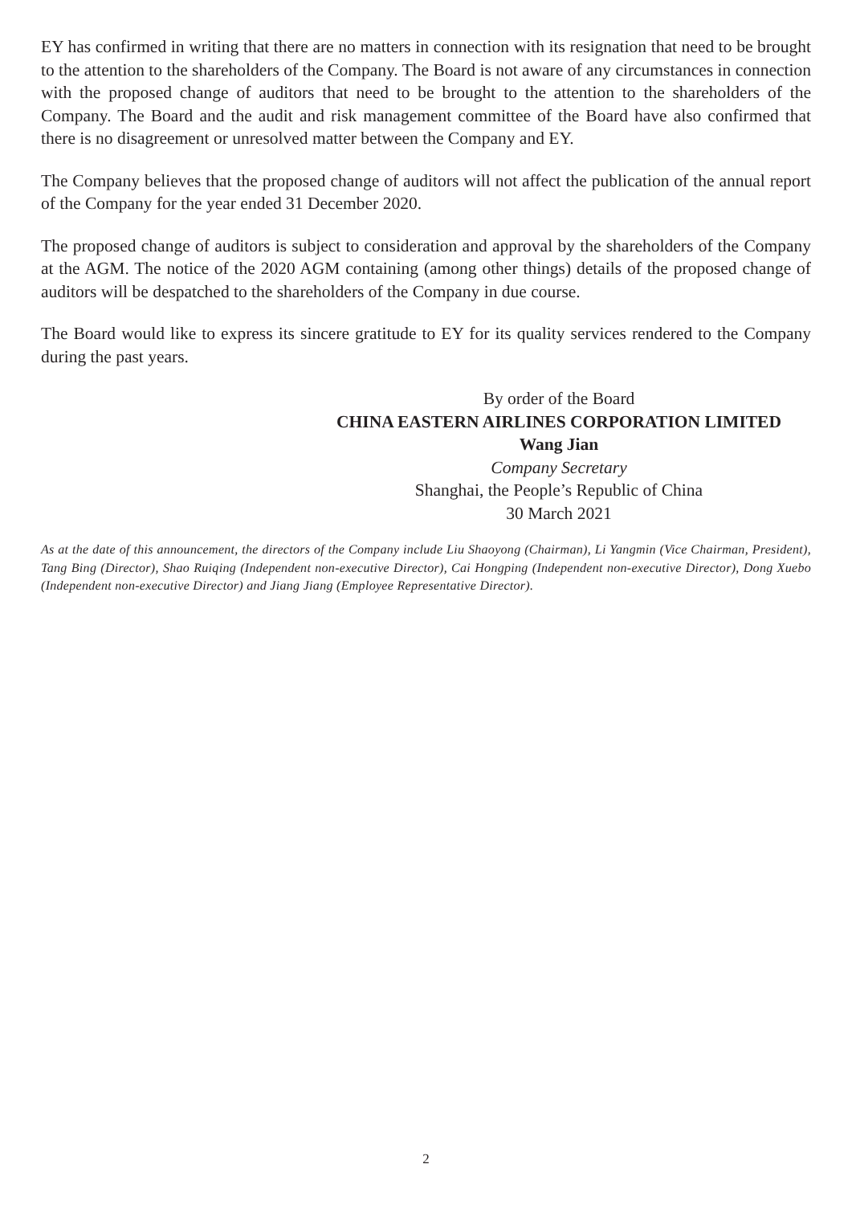EY has confirmed in writing that there are no matters in connection with its resignation that need to be brought to the attention to the shareholders of the Company. The Board is not aware of any circumstances in connection with the proposed change of auditors that need to be brought to the attention to the shareholders of the Company. The Board and the audit and risk management committee of the Board have also confirmed that there is no disagreement or unresolved matter between the Company and EY.
The Company believes that the proposed change of auditors will not affect the publication of the annual report of the Company for the year ended 31 December 2020.
The proposed change of auditors is subject to consideration and approval by the shareholders of the Company at the AGM. The notice of the 2020 AGM containing (among other things) details of the proposed change of auditors will be despatched to the shareholders of the Company in due course.
The Board would like to express its sincere gratitude to EY for its quality services rendered to the Company during the past years.
By order of the Board
CHINA EASTERN AIRLINES CORPORATION LIMITED
Wang Jian
Company Secretary
Shanghai, the People’s Republic of China
30 March 2021
As at the date of this announcement, the directors of the Company include Liu Shaoyong (Chairman), Li Yangmin (Vice Chairman, President), Tang Bing (Director), Shao Ruiqing (Independent non-executive Director), Cai Hongping (Independent non-executive Director), Dong Xuebo (Independent non-executive Director) and Jiang Jiang (Employee Representative Director).
2